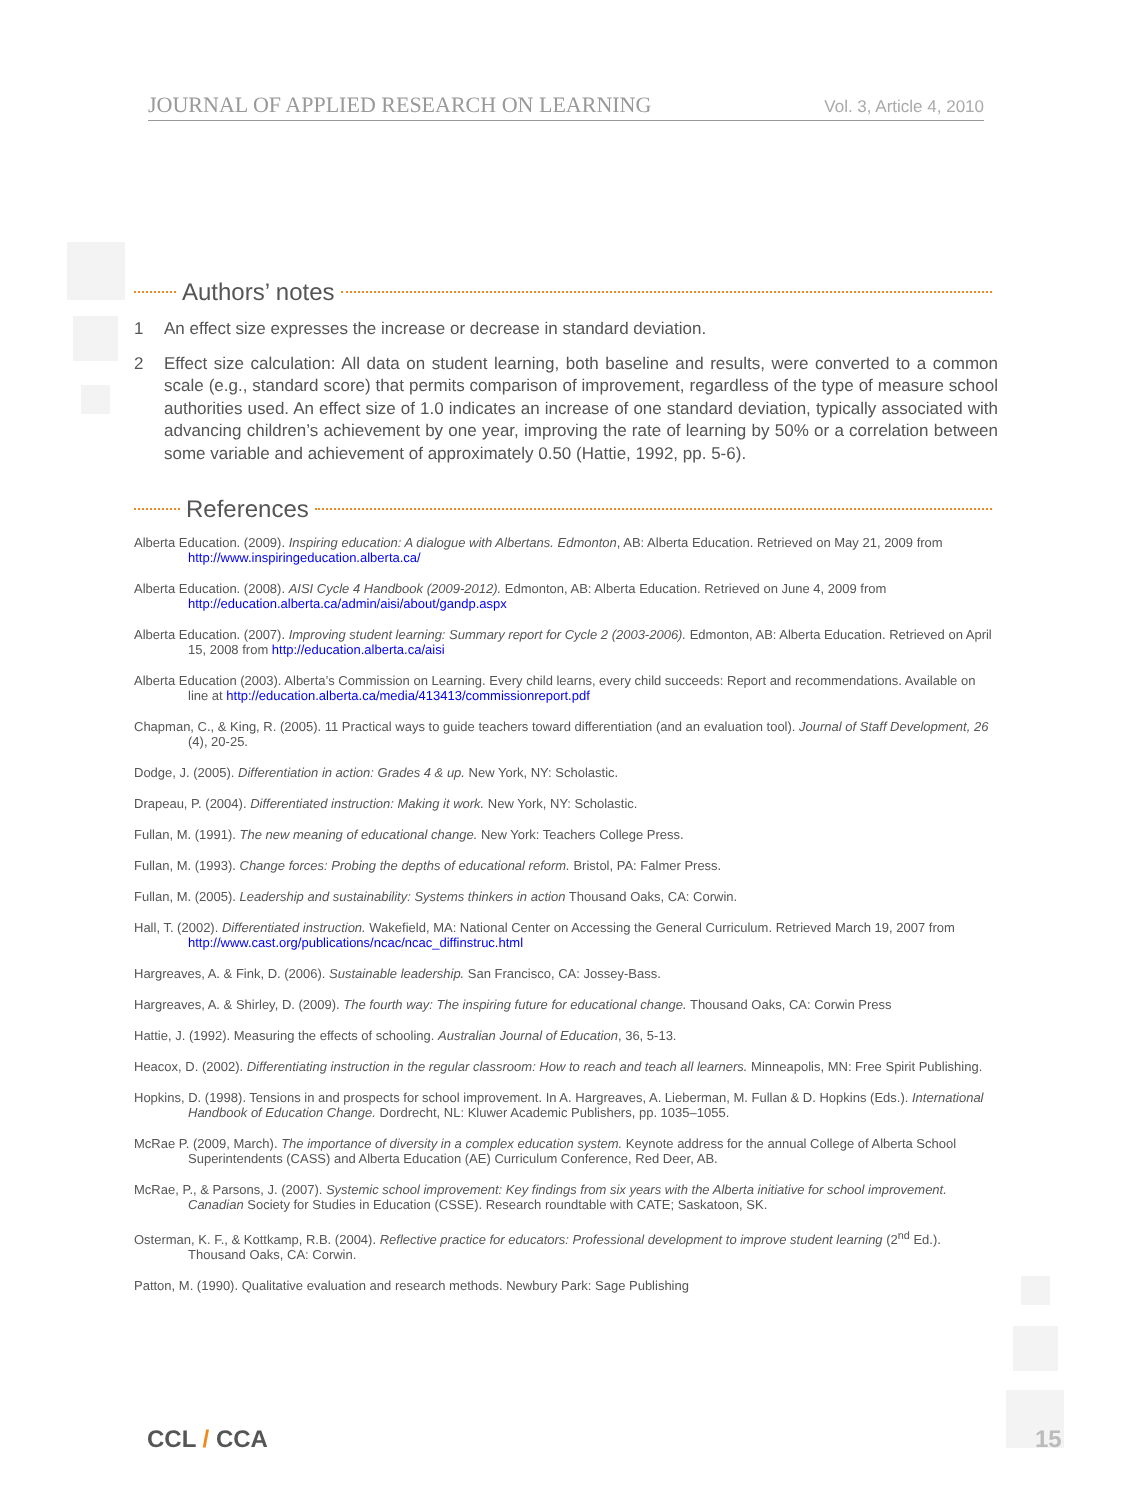JOURNAL OF APPLIED RESEARCH ON LEARNING Vol. 3, Article 4, 2010
Authors’ notes
1 An effect size expresses the increase or decrease in standard deviation.
2 Effect size calculation: All data on student learning, both baseline and results, were converted to a common scale (e.g., standard score) that permits comparison of improvement, regardless of the type of measure school authorities used. An effect size of 1.0 indicates an increase of one standard deviation, typically associated with advancing children’s achievement by one year, improving the rate of learning by 50% or a correlation between some variable and achievement of approximately 0.50 (Hattie, 1992, pp. 5-6).
References
Alberta Education. (2009). Inspiring education: A dialogue with Albertans. Edmonton, AB: Alberta Education. Retrieved on May 21, 2009 from http://www.inspiringeducation.alberta.ca/
Alberta Education. (2008). AISI Cycle 4 Handbook (2009-2012). Edmonton, AB: Alberta Education. Retrieved on June 4, 2009 from http://education.alberta.ca/admin/aisi/about/gandp.aspx
Alberta Education. (2007). Improving student learning: Summary report for Cycle 2 (2003-2006). Edmonton, AB: Alberta Education. Retrieved on April 15, 2008 from http://education.alberta.ca/aisi
Alberta Education (2003). Alberta’s Commission on Learning. Every child learns, every child succeeds: Report and recommendations. Available on line at http://education.alberta.ca/media/413413/commissionreport.pdf
Chapman, C., & King, R. (2005). 11 Practical ways to guide teachers toward differentiation (and an evaluation tool). Journal of Staff Development, 26 (4), 20-25.
Dodge, J. (2005). Differentiation in action: Grades 4 & up. New York, NY: Scholastic.
Drapeau, P. (2004). Differentiated instruction: Making it work. New York, NY: Scholastic.
Fullan, M. (1991). The new meaning of educational change. New York: Teachers College Press.
Fullan, M. (1993). Change forces: Probing the depths of educational reform. Bristol, PA: Falmer Press.
Fullan, M. (2005). Leadership and sustainability: Systems thinkers in action Thousand Oaks, CA: Corwin.
Hall, T. (2002). Differentiated instruction. Wakefield, MA: National Center on Accessing the General Curriculum. Retrieved March 19, 2007 from http://www.cast.org/publications/ncac/ncac_diffinstruc.html
Hargreaves, A. & Fink, D. (2006). Sustainable leadership. San Francisco, CA: Jossey-Bass.
Hargreaves, A. & Shirley, D. (2009). The fourth way: The inspiring future for educational change. Thousand Oaks, CA: Corwin Press
Hattie, J. (1992). Measuring the effects of schooling. Australian Journal of Education, 36, 5-13.
Heacox, D. (2002). Differentiating instruction in the regular classroom: How to reach and teach all learners. Minneapolis, MN: Free Spirit Publishing.
Hopkins, D. (1998). Tensions in and prospects for school improvement. In A. Hargreaves, A. Lieberman, M. Fullan & D. Hopkins (Eds.). International Handbook of Education Change. Dordrecht, NL: Kluwer Academic Publishers, pp. 1035–1055.
McRae P. (2009, March). The importance of diversity in a complex education system. Keynote address for the annual College of Alberta School Superintendents (CASS) and Alberta Education (AE) Curriculum Conference, Red Deer, AB.
McRae, P., & Parsons, J. (2007). Systemic school improvement: Key findings from six years with the Alberta initiative for school improvement. Canadian Society for Studies in Education (CSSE). Research roundtable with CATE; Saskatoon, SK.
Osterman, K. F., & Kottkamp, R.B. (2004). Reflective practice for educators: Professional development to improve student learning (2<sup>nd</sup> Ed.). Thousand Oaks, CA: Corwin.
Patton, M. (1990). Qualitative evaluation and research methods. Newbury Park: Sage Publishing
CCL / CCA 15